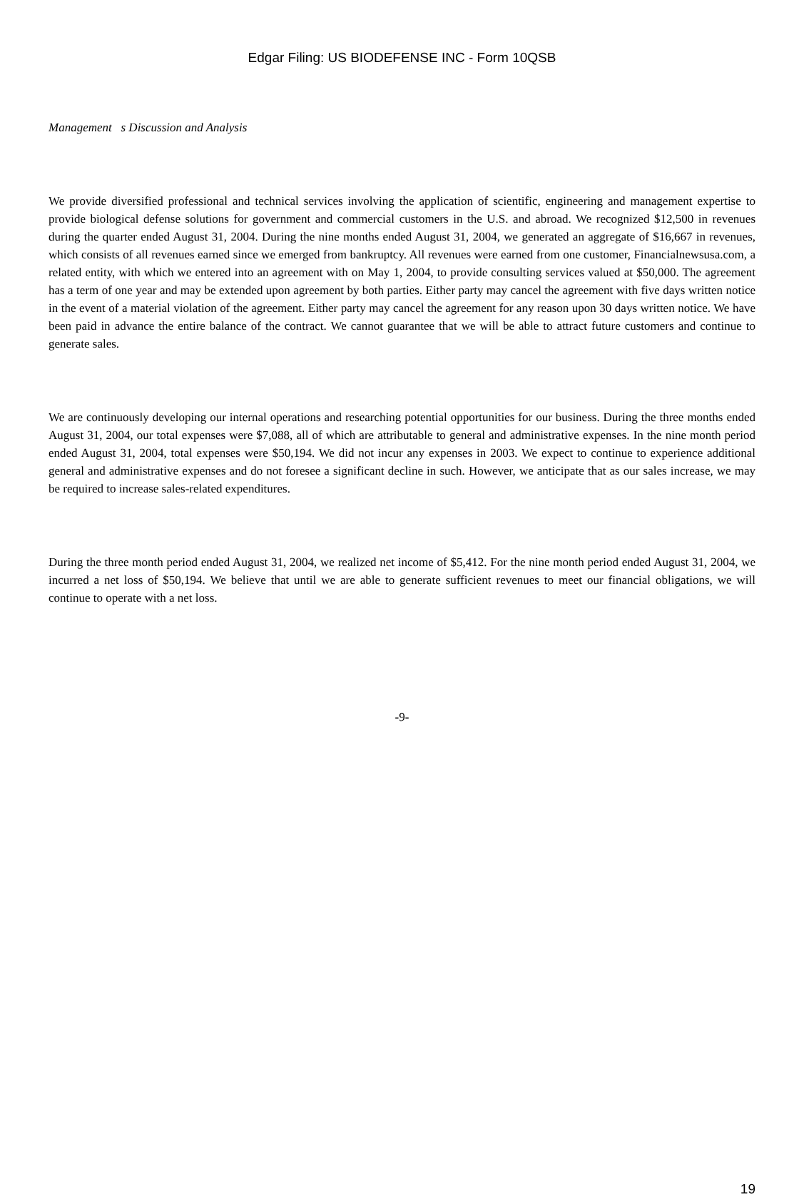Edgar Filing: US BIODEFENSE INC - Form 10QSB
Management s Discussion and Analysis
We provide diversified professional and technical services involving the application of scientific, engineering and management expertise to provide biological defense solutions for government and commercial customers in the U.S. and abroad. We recognized $12,500 in revenues during the quarter ended August 31, 2004. During the nine months ended August 31, 2004, we generated an aggregate of $16,667 in revenues, which consists of all revenues earned since we emerged from bankruptcy. All revenues were earned from one customer, Financialnewsusa.com, a related entity, with which we entered into an agreement with on May 1, 2004, to provide consulting services valued at $50,000. The agreement has a term of one year and may be extended upon agreement by both parties. Either party may cancel the agreement with five days written notice in the event of a material violation of the agreement. Either party may cancel the agreement for any reason upon 30 days written notice. We have been paid in advance the entire balance of the contract. We cannot guarantee that we will be able to attract future customers and continue to generate sales.
We are continuously developing our internal operations and researching potential opportunities for our business. During the three months ended August 31, 2004, our total expenses were $7,088, all of which are attributable to general and administrative expenses. In the nine month period ended August 31, 2004, total expenses were $50,194. We did not incur any expenses in 2003. We expect to continue to experience additional general and administrative expenses and do not foresee a significant decline in such. However, we anticipate that as our sales increase, we may be required to increase sales-related expenditures.
During the three month period ended August 31, 2004, we realized net income of $5,412. For the nine month period ended August 31, 2004, we incurred a net loss of $50,194. We believe that until we are able to generate sufficient revenues to meet our financial obligations, we will continue to operate with a net loss.
-9-
19